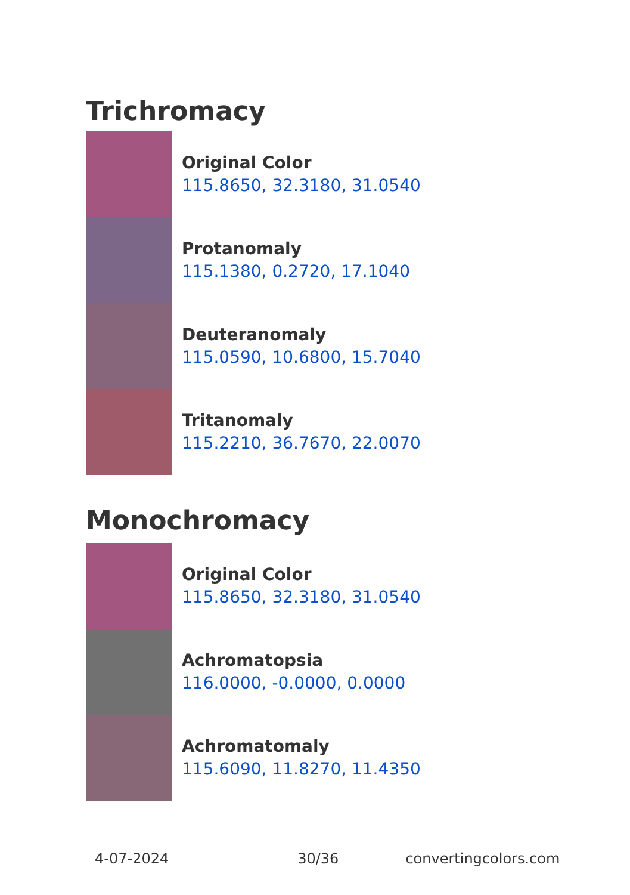Trichromacy
Original Color
115.8650, 32.3180, 31.0540
Protanomaly
115.1380, 0.2720, 17.1040
Deuteranomaly
115.0590, 10.6800, 15.7040
Tritanomaly
115.2210, 36.7670, 22.0070
Monochromacy
Original Color
115.8650, 32.3180, 31.0540
Achromatopsia
116.0000, -0.0000, 0.0000
Achromatomaly
115.6090, 11.8270, 11.4350
4-07-2024 30/36 convertingcolors.com